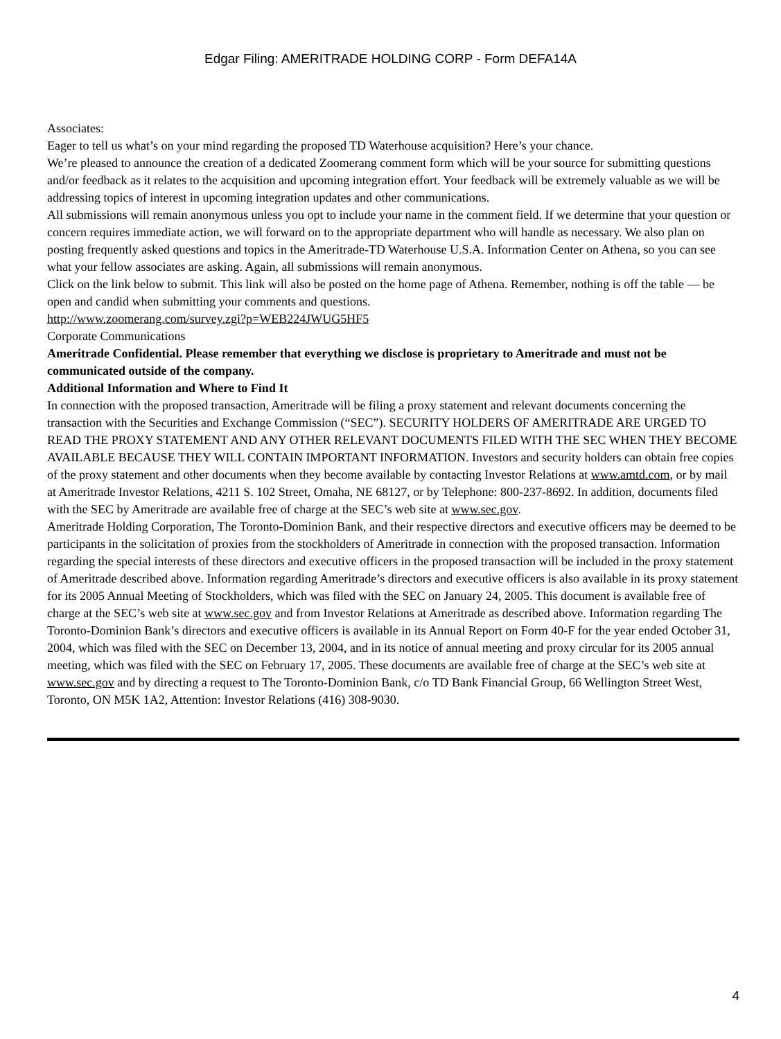Edgar Filing: AMERITRADE HOLDING CORP - Form DEFA14A
Associates:
Eager to tell us what’s on your mind regarding the proposed TD Waterhouse acquisition? Here’s your chance.
We’re pleased to announce the creation of a dedicated Zoomerang comment form which will be your source for submitting questions and/or feedback as it relates to the acquisition and upcoming integration effort. Your feedback will be extremely valuable as we will be addressing topics of interest in upcoming integration updates and other communications.
All submissions will remain anonymous unless you opt to include your name in the comment field. If we determine that your question or concern requires immediate action, we will forward on to the appropriate department who will handle as necessary. We also plan on posting frequently asked questions and topics in the Ameritrade-TD Waterhouse U.S.A. Information Center on Athena, so you can see what your fellow associates are asking. Again, all submissions will remain anonymous.
Click on the link below to submit. This link will also be posted on the home page of Athena. Remember, nothing is off the table — be open and candid when submitting your comments and questions.
http://www.zoomerang.com/survey.zgi?p=WEB224JWUG5HF5
Corporate Communications
Ameritrade Confidential. Please remember that everything we disclose is proprietary to Ameritrade and must not be communicated outside of the company.
Additional Information and Where to Find It
In connection with the proposed transaction, Ameritrade will be filing a proxy statement and relevant documents concerning the transaction with the Securities and Exchange Commission (“SEC”). SECURITY HOLDERS OF AMERITRADE ARE URGED TO READ THE PROXY STATEMENT AND ANY OTHER RELEVANT DOCUMENTS FILED WITH THE SEC WHEN THEY BECOME AVAILABLE BECAUSE THEY WILL CONTAIN IMPORTANT INFORMATION. Investors and security holders can obtain free copies of the proxy statement and other documents when they become available by contacting Investor Relations at www.amtd.com, or by mail at Ameritrade Investor Relations, 4211 S. 102 Street, Omaha, NE 68127, or by Telephone: 800-237-8692. In addition, documents filed with the SEC by Ameritrade are available free of charge at the SEC’s web site at www.sec.gov.
Ameritrade Holding Corporation, The Toronto-Dominion Bank, and their respective directors and executive officers may be deemed to be participants in the solicitation of proxies from the stockholders of Ameritrade in connection with the proposed transaction. Information regarding the special interests of these directors and executive officers in the proposed transaction will be included in the proxy statement of Ameritrade described above. Information regarding Ameritrade’s directors and executive officers is also available in its proxy statement for its 2005 Annual Meeting of Stockholders, which was filed with the SEC on January 24, 2005. This document is available free of charge at the SEC’s web site at www.sec.gov and from Investor Relations at Ameritrade as described above. Information regarding The Toronto-Dominion Bank’s directors and executive officers is available in its Annual Report on Form 40-F for the year ended October 31, 2004, which was filed with the SEC on December 13, 2004, and in its notice of annual meeting and proxy circular for its 2005 annual meeting, which was filed with the SEC on February 17, 2005. These documents are available free of charge at the SEC’s web site at www.sec.gov and by directing a request to The Toronto-Dominion Bank, c/o TD Bank Financial Group, 66 Wellington Street West, Toronto, ON M5K 1A2, Attention: Investor Relations (416) 308-9030.
4